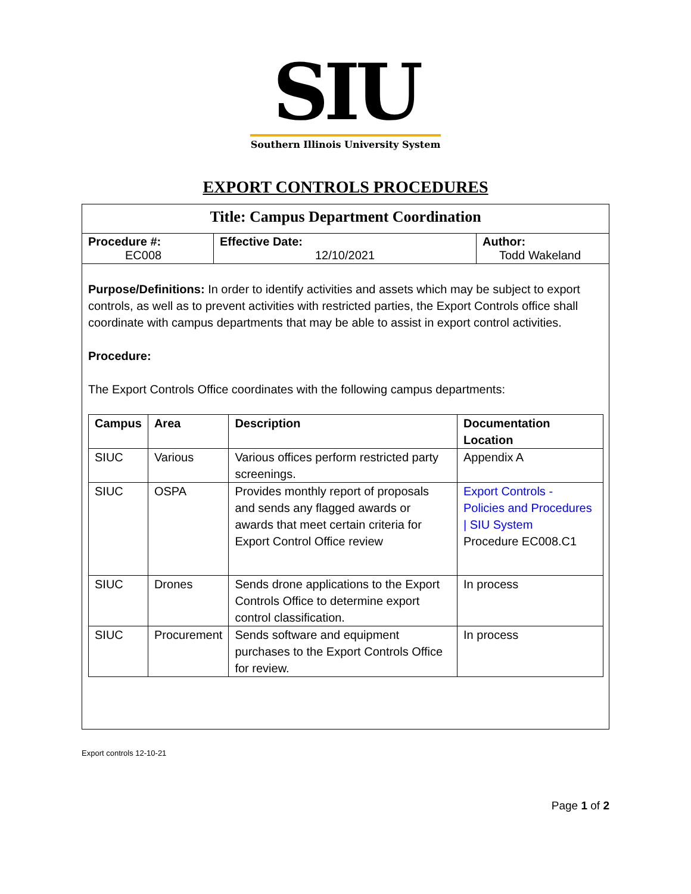SIU
Southern Illinois University System
EXPORT CONTROLS PROCEDURES
Title: Campus Department Coordination
| Procedure #: EC008 | Effective Date: 12/10/2021 | Author: Todd Wakeland |
Purpose/Definitions: In order to identify activities and assets which may be subject to export controls, as well as to prevent activities with restricted parties, the Export Controls office shall coordinate with campus departments that may be able to assist in export control activities.
Procedure:
The Export Controls Office coordinates with the following campus departments:
| Campus | Area | Description | Documentation Location |
| --- | --- | --- | --- |
| SIUC | Various | Various offices perform restricted party screenings. | Appendix A |
| SIUC | OSPA | Provides monthly report of proposals and sends any flagged awards or awards that meet certain criteria for Export Control Office review | Export Controls - Policies and Procedures / SIU System Procedure EC008.C1 |
| SIUC | Drones | Sends drone applications to the Export Controls Office to determine export control classification. | In process |
| SIUC | Procurement | Sends software and equipment purchases to the Export Controls Office for review. | In process |
Export controls 12-10-21
Page 1 of 2